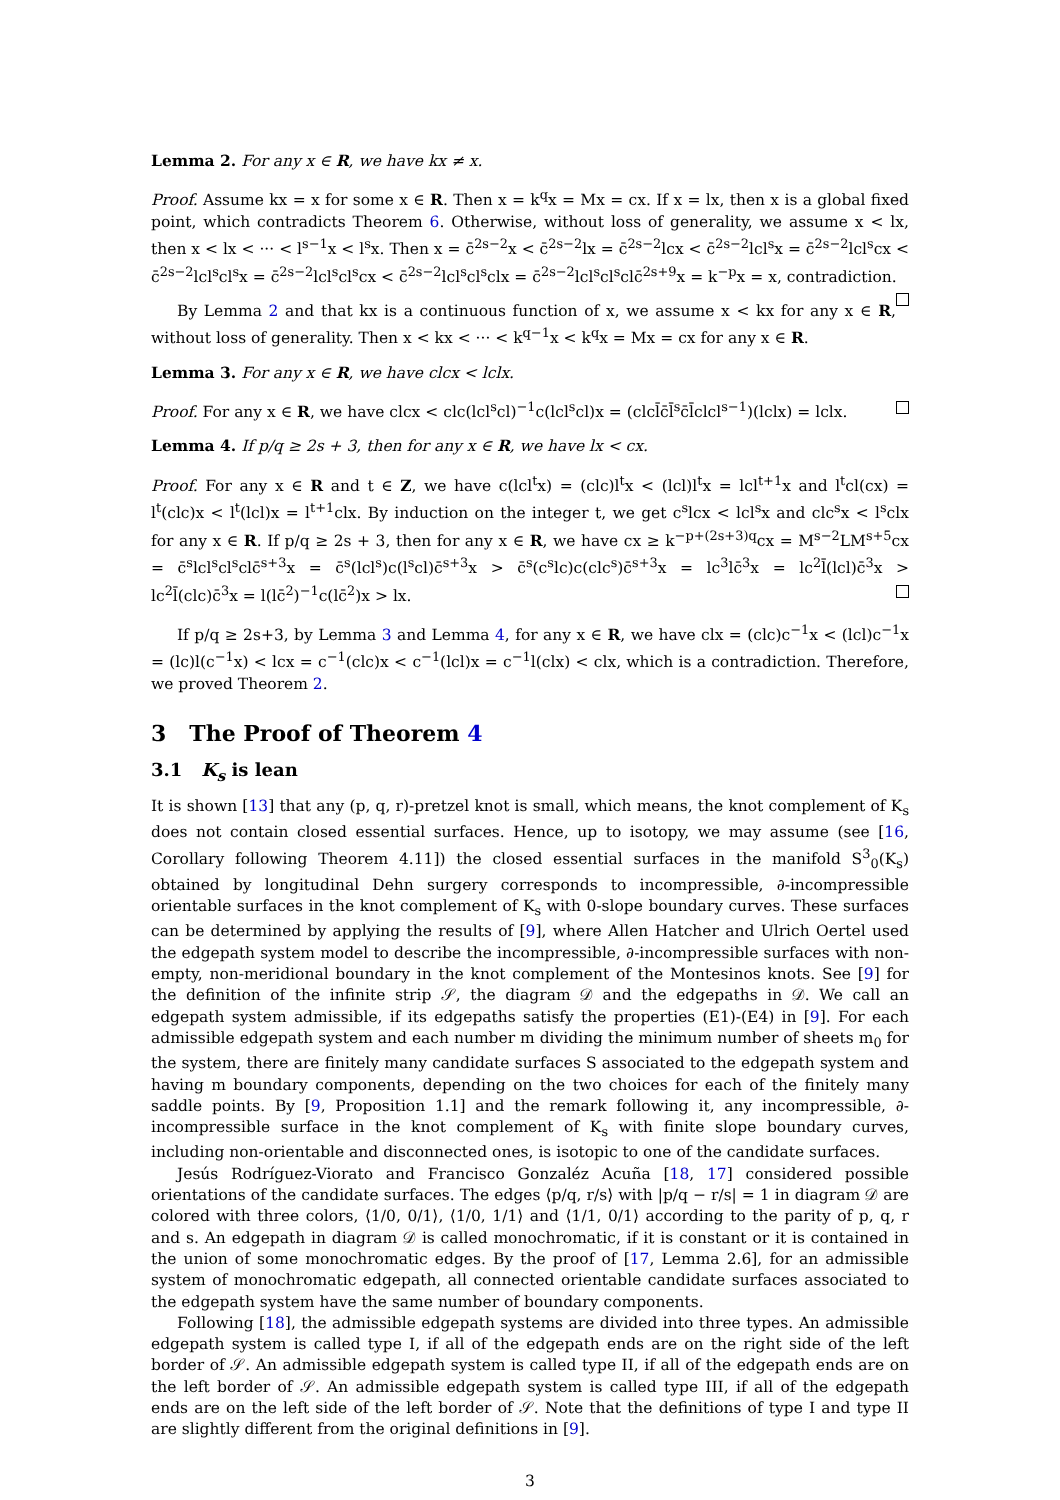Lemma 2. For any x ∈ R, we have kx ≠ x.
Proof. Assume kx = x for some x ∈ R. Then x = k<sup>q</sup>x = Mx = cx. If x = lx, then x is a global fixed point, which contradicts Theorem 6. Otherwise, without loss of generality, we assume x < lx, then x < lx < ··· < l<sup>s−1</sup>x < l<sup>s</sup>x. Then x = c̄<sup>2s−2</sup>x < c̄<sup>2s−2</sup>lx = c̄<sup>2s−2</sup>lcx < c̄<sup>2s−2</sup>lcl<sup>s</sup>x = c̄<sup>2s−2</sup>lcl<sup>s</sup>cx < c̄<sup>2s−2</sup>lcl<sup>s</sup>cl<sup>s</sup>x = c̄<sup>2s−2</sup>lcl<sup>s</sup>cl<sup>s</sup>cx < c̄<sup>2s−2</sup>lcl<sup>s</sup>cl<sup>s</sup>clx = c̄<sup>2s−2</sup>lcl<sup>s</sup>cl<sup>s</sup>clc̄<sup>2s+9</sup>x = k<sup>−p</sup>x = x, contradiction.
By Lemma 2 and that kx is a continuous function of x, we assume x < kx for any x ∈ R, without loss of generality. Then x < kx < ··· < k<sup>q−1</sup>x < k<sup>q</sup>x = Mx = cx for any x ∈ R.
Lemma 3. For any x ∈ R, we have clcx < lclx.
Proof. For any x ∈ R, we have clcx < clc(lcl<sup>s</sup>cl)<sup>−1</sup>c(lcl<sup>s</sup>cl)x = (clcl̄c̄l̄<sup>s</sup>c̄l̄clcl<sup>s−1</sup>)(lclx) = lclx.
Lemma 4. If p/q ≥ 2s + 3, then for any x ∈ R, we have lx < cx.
Proof. For any x ∈ R and t ∈ Z, we have c(lcl<sup>t</sup>x) = (clc)l<sup>t</sup>x < (lcl)l<sup>t</sup>x = lcl<sup>t+1</sup>x and l<sup>t</sup>cl(cx) = l<sup>t</sup>(clc)x < l<sup>t</sup>(lcl)x = l<sup>t+1</sup>clx. By induction on the integer t, we get c<sup>s</sup>lcx < lcl<sup>s</sup>x and clc<sup>s</sup>x < l<sup>s</sup>clx for any x ∈ R. If p/q ≥ 2s + 3, then for any x ∈ R, we have cx ≥ k<sup>−p+(2s+3)q</sup>cx = M<sup>s−2</sup>LM<sup>s+5</sup>cx = c̄<sup>s</sup>lcl<sup>s</sup>cl<sup>s</sup>clc̄<sup>s+3</sup>x = c̄<sup>s</sup>(lcl<sup>s</sup>)c(l<sup>s</sup>cl)c̄<sup>s+3</sup>x > c̄<sup>s</sup>(c<sup>s</sup>lc)c(clc<sup>s</sup>)c̄<sup>s+3</sup>x = lc<sup>3</sup>lc̄<sup>3</sup>x = lc<sup>2</sup>l̄(lcl)c̄<sup>3</sup>x > lc<sup>2</sup>l̄(clc)c̄<sup>3</sup>x = l(lc̄<sup>2</sup>)<sup>−1</sup>c(lc̄<sup>2</sup>)x > lx.
If p/q ≥ 2s+3, by Lemma 3 and Lemma 4, for any x ∈ R, we have clx = (clc)c<sup>−1</sup>x < (lcl)c<sup>−1</sup>x = (lc)l(c<sup>−1</sup>x) < lcx = c<sup>−1</sup>(clc)x < c<sup>−1</sup>(lcl)x = c<sup>−1</sup>l(clx) < clx, which is a contradiction. Therefore, we proved Theorem 2.
3 The Proof of Theorem 4
3.1 K<sub>s</sub> is lean
It is shown [13] that any (p, q, r)-pretzel knot is small, which means, the knot complement of K<sub>s</sub> does not contain closed essential surfaces. Hence, up to isotopy, we may assume (see [16, Corollary following Theorem 4.11]) the closed essential surfaces in the manifold S<sup>3</sup><sub>0</sub>(K<sub>s</sub>) obtained by longitudinal Dehn surgery corresponds to incompressible, ∂-incompressible orientable surfaces in the knot complement of K<sub>s</sub> with 0-slope boundary curves. These surfaces can be determined by applying the results of [9], where Allen Hatcher and Ulrich Oertel used the edgepath system model to describe the incompressible, ∂-incompressible surfaces with non-empty, non-meridional boundary in the knot complement of the Montesinos knots. See [9] for the definition of the infinite strip 𝒮, the diagram 𝒟 and the edgepaths in 𝒟. We call an edgepath system admissible, if its edgepaths satisfy the properties (E1)-(E4) in [9]. For each admissible edgepath system and each number m dividing the minimum number of sheets m<sub>0</sub> for the system, there are finitely many candidate surfaces S associated to the edgepath system and having m boundary components, depending on the two choices for each of the finitely many saddle points. By [9, Proposition 1.1] and the remark following it, any incompressible, ∂-incompressible surface in the knot complement of K<sub>s</sub> with finite slope boundary curves, including non-orientable and disconnected ones, is isotopic to one of the candidate surfaces.
Jesús Rodríguez-Viorato and Francisco Gonzaléz Acuña [18, 17] considered possible orientations of the candidate surfaces. The edges ⟨p/q, r/s⟩ with |p/q − r/s| = 1 in diagram 𝒟 are colored with three colors, ⟨1/0, 0/1⟩, ⟨1/0, 1/1⟩ and ⟨1/1, 0/1⟩ according to the parity of p, q, r and s. An edgepath in diagram 𝒟 is called monochromatic, if it is constant or it is contained in the union of some monochromatic edges. By the proof of [17, Lemma 2.6], for an admissible system of monochromatic edgepath, all connected orientable candidate surfaces associated to the edgepath system have the same number of boundary components.
Following [18], the admissible edgepath systems are divided into three types. An admissible edgepath system is called type I, if all of the edgepath ends are on the right side of the left border of 𝒮. An admissible edgepath system is called type II, if all of the edgepath ends are on the left border of 𝒮. An admissible edgepath system is called type III, if all of the edgepath ends are on the left side of the left border of 𝒮. Note that the definitions of type I and type II are slightly different from the original definitions in [9].
3